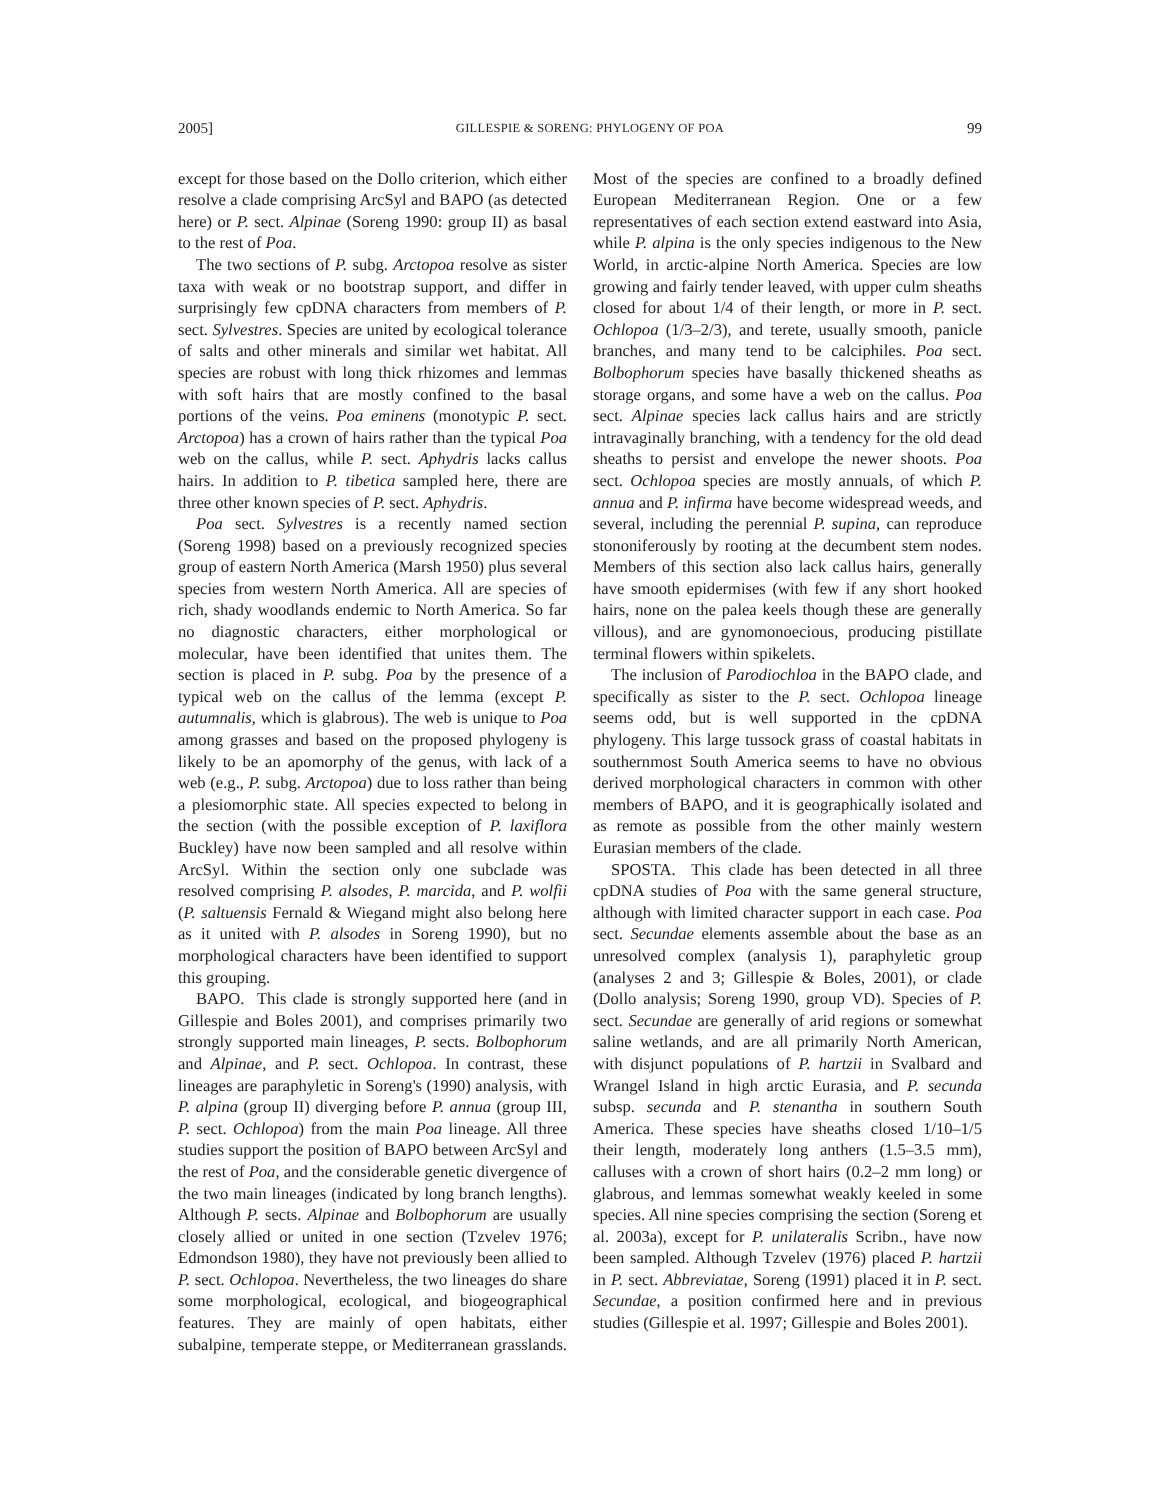2005] GILLESPIE & SORENG: PHYLOGENY OF POA 99
except for those based on the Dollo criterion, which either resolve a clade comprising ArcSyl and BAPO (as detected here) or P. sect. Alpinae (Soreng 1990: group II) as basal to the rest of Poa.
The two sections of P. subg. Arctopoa resolve as sister taxa with weak or no bootstrap support, and differ in surprisingly few cpDNA characters from members of P. sect. Sylvestres. Species are united by ecological tolerance of salts and other minerals and similar wet habitat. All species are robust with long thick rhizomes and lemmas with soft hairs that are mostly confined to the basal portions of the veins. Poa eminens (monotypic P. sect. Arctopoa) has a crown of hairs rather than the typical Poa web on the callus, while P. sect. Aphydris lacks callus hairs. In addition to P. tibetica sampled here, there are three other known species of P. sect. Aphydris.
Poa sect. Sylvestres is a recently named section (Soreng 1998) based on a previously recognized species group of eastern North America (Marsh 1950) plus several species from western North America. All are species of rich, shady woodlands endemic to North America. So far no diagnostic characters, either morphological or molecular, have been identified that unites them. The section is placed in P. subg. Poa by the presence of a typical web on the callus of the lemma (except P. autumnalis, which is glabrous). The web is unique to Poa among grasses and based on the proposed phylogeny is likely to be an apomorphy of the genus, with lack of a web (e.g., P. subg. Arctopoa) due to loss rather than being a plesiomorphic state. All species expected to belong in the section (with the possible exception of P. laxiflora Buckley) have now been sampled and all resolve within ArcSyl. Within the section only one subclade was resolved comprising P. alsodes, P. marcida, and P. wolfii (P. saltuensis Fernald & Wiegand might also belong here as it united with P. alsodes in Soreng 1990), but no morphological characters have been identified to support this grouping.
BAPO. This clade is strongly supported here (and in Gillespie and Boles 2001), and comprises primarily two strongly supported main lineages, P. sects. Bolbophorum and Alpinae, and P. sect. Ochlopoa. In contrast, these lineages are paraphyletic in Soreng's (1990) analysis, with P. alpina (group II) diverging before P. annua (group III, P. sect. Ochlopoa) from the main Poa lineage. All three studies support the position of BAPO between ArcSyl and the rest of Poa, and the considerable genetic divergence of the two main lineages (indicated by long branch lengths). Although P. sects. Alpinae and Bolbophorum are usually closely allied or united in one section (Tzvelev 1976; Edmondson 1980), they have not previously been allied to P. sect. Ochlopoa. Nevertheless, the two lineages do share some morphological, ecological, and biogeographical features. They are mainly of open habitats, either subalpine, temperate steppe, or Mediterranean grasslands. Most of the species are confined to a broadly defined European Mediterranean Region. One or a few representatives of each section extend eastward into Asia, while P. alpina is the only species indigenous to the New World, in arctic-alpine North America. Species are low growing and fairly tender leaved, with upper culm sheaths closed for about 1/4 of their length, or more in P. sect. Ochlopoa (1/3–2/3), and terete, usually smooth, panicle branches, and many tend to be calciphiles. Poa sect. Bolbophorum species have basally thickened sheaths as storage organs, and some have a web on the callus. Poa sect. Alpinae species lack callus hairs and are strictly intravaginally branching, with a tendency for the old dead sheaths to persist and envelope the newer shoots. Poa sect. Ochlopoa species are mostly annuals, of which P. annua and P. infirma have become widespread weeds, and several, including the perennial P. supina, can reproduce stononiferously by rooting at the decumbent stem nodes. Members of this section also lack callus hairs, generally have smooth epidermises (with few if any short hooked hairs, none on the palea keels though these are generally villous), and are gynomonoecious, producing pistillate terminal flowers within spikelets.
The inclusion of Parodiochloa in the BAPO clade, and specifically as sister to the P. sect. Ochlopoa lineage seems odd, but is well supported in the cpDNA phylogeny. This large tussock grass of coastal habitats in southernmost South America seems to have no obvious derived morphological characters in common with other members of BAPO, and it is geographically isolated and as remote as possible from the other mainly western Eurasian members of the clade.
SPOSTA. This clade has been detected in all three cpDNA studies of Poa with the same general structure, although with limited character support in each case. Poa sect. Secundae elements assemble about the base as an unresolved complex (analysis 1), paraphyletic group (analyses 2 and 3; Gillespie & Boles, 2001), or clade (Dollo analysis; Soreng 1990, group VD). Species of P. sect. Secundae are generally of arid regions or somewhat saline wetlands, and are all primarily North American, with disjunct populations of P. hartzii in Svalbard and Wrangel Island in high arctic Eurasia, and P. secunda subsp. secunda and P. stenantha in southern South America. These species have sheaths closed 1/10–1/5 their length, moderately long anthers (1.5–3.5 mm), calluses with a crown of short hairs (0.2–2 mm long) or glabrous, and lemmas somewhat weakly keeled in some species. All nine species comprising the section (Soreng et al. 2003a), except for P. unilateralis Scribn., have now been sampled. Although Tzvelev (1976) placed P. hartzii in P. sect. Abbreviatae, Soreng (1991) placed it in P. sect. Secundae, a position confirmed here and in previous studies (Gillespie et al. 1997; Gillespie and Boles 2001).